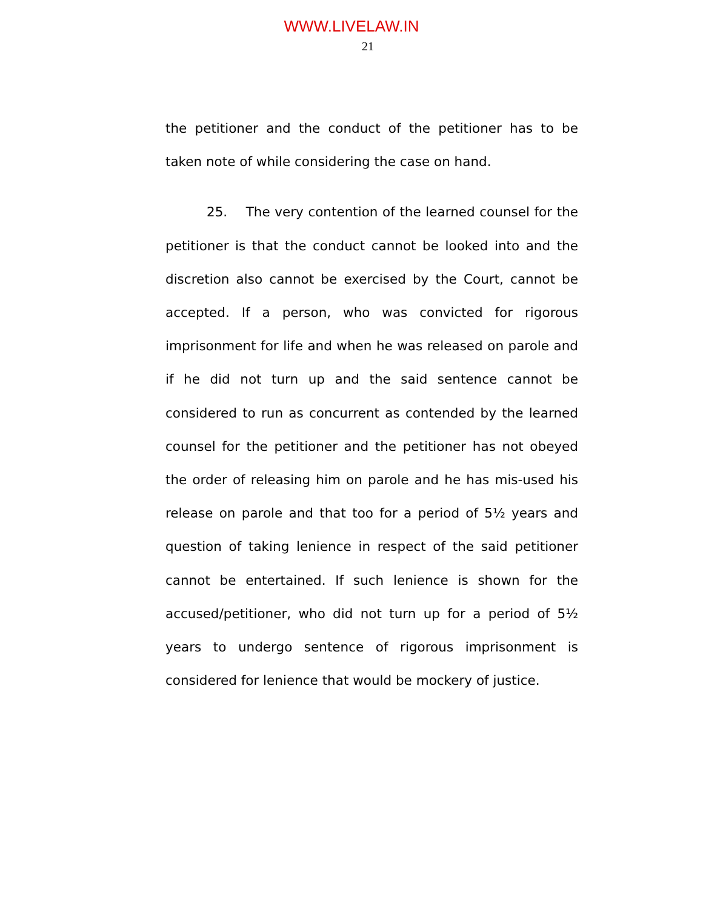WWW.LIVELAW.IN
21
the petitioner and the conduct of the petitioner has to be taken note of while considering the case on hand.
25. The very contention of the learned counsel for the petitioner is that the conduct cannot be looked into and the discretion also cannot be exercised by the Court, cannot be accepted. If a person, who was convicted for rigorous imprisonment for life and when he was released on parole and if he did not turn up and the said sentence cannot be considered to run as concurrent as contended by the learned counsel for the petitioner and the petitioner has not obeyed the order of releasing him on parole and he has mis-used his release on parole and that too for a period of 5½ years and question of taking lenience in respect of the said petitioner cannot be entertained. If such lenience is shown for the accused/petitioner, who did not turn up for a period of 5½ years to undergo sentence of rigorous imprisonment is considered for lenience that would be mockery of justice.